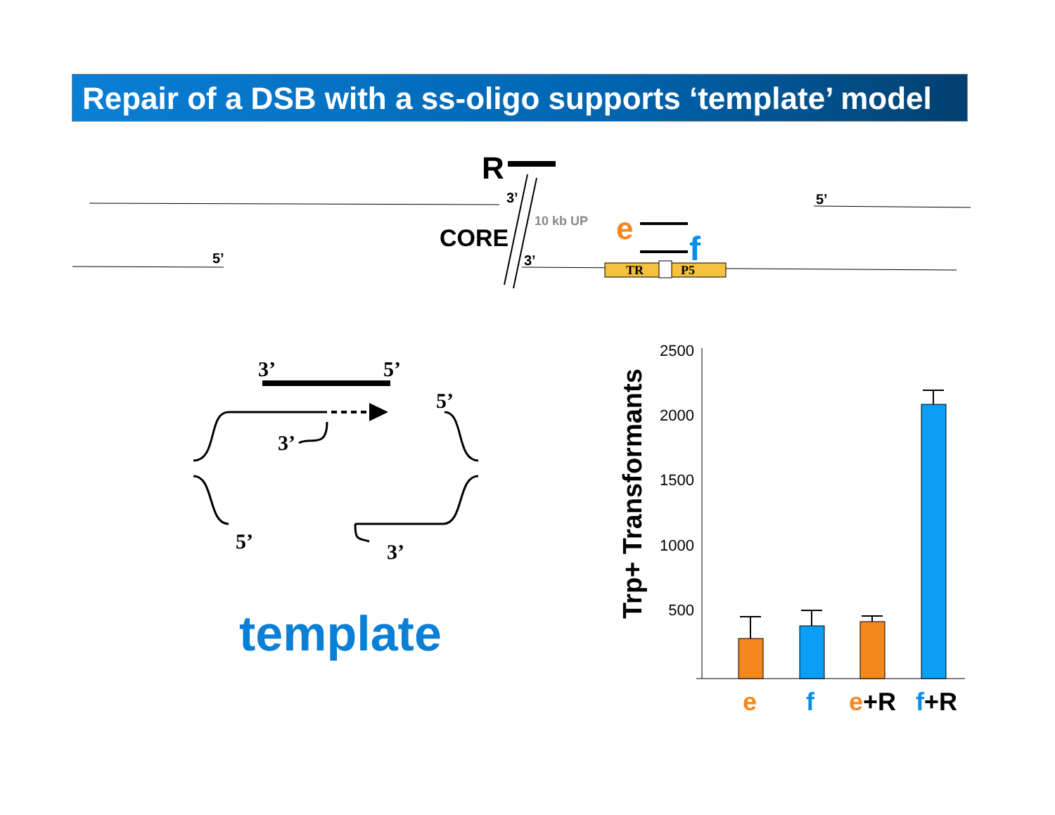Repair of a DSB with a ss-oligo supports ‘template’ model
R
3’
3’
5’
5’
CORE
10 kb UP
e
f
TR
P5
3’
5’
5’
3’
5’
3’
template
2500
2000
1500
1000
500
Trp+ Transformants
e
f
e+R
f+R